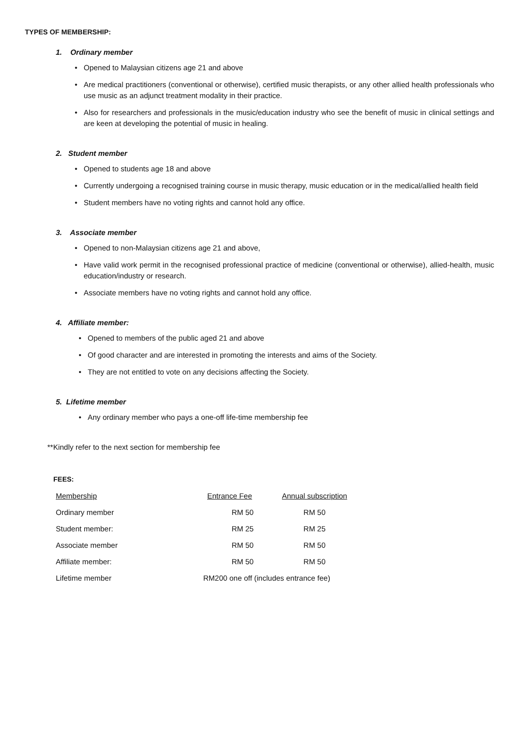TYPES OF MEMBERSHIP:
1. Ordinary member
Opened to Malaysian citizens age 21 and above
Are medical practitioners (conventional or otherwise), certified music therapists, or any other allied health professionals who use music as an adjunct treatment modality in their practice.
Also for researchers and professionals in the music/education industry who see the benefit of music in clinical settings and are keen at developing the potential of music in healing.
2. Student member
Opened to students age 18 and above
Currently undergoing a recognised training course in music therapy, music education or in the medical/allied health field
Student members have no voting rights and cannot hold any office.
3. Associate member
Opened to non-Malaysian citizens age 21 and above,
Have valid work permit in the recognised professional practice of medicine (conventional or otherwise), allied-health, music education/industry or research.
Associate members have no voting rights and cannot hold any office.
4. Affiliate member:
Opened to members of the public aged 21 and above
Of good character and are interested in promoting the interests and aims of the Society.
They are not entitled to vote on any decisions affecting the Society.
5. Lifetime member
Any ordinary member who pays a one-off life-time membership fee
**Kindly refer to the next section for membership fee
FEES:
| Membership | Entrance Fee | Annual subscription |
| --- | --- | --- |
| Ordinary member | RM 50 | RM 50 |
| Student member: | RM 25 | RM 25 |
| Associate member | RM 50 | RM 50 |
| Affiliate member: | RM 50 | RM 50 |
| Lifetime member | RM200 one off (includes entrance fee) | |